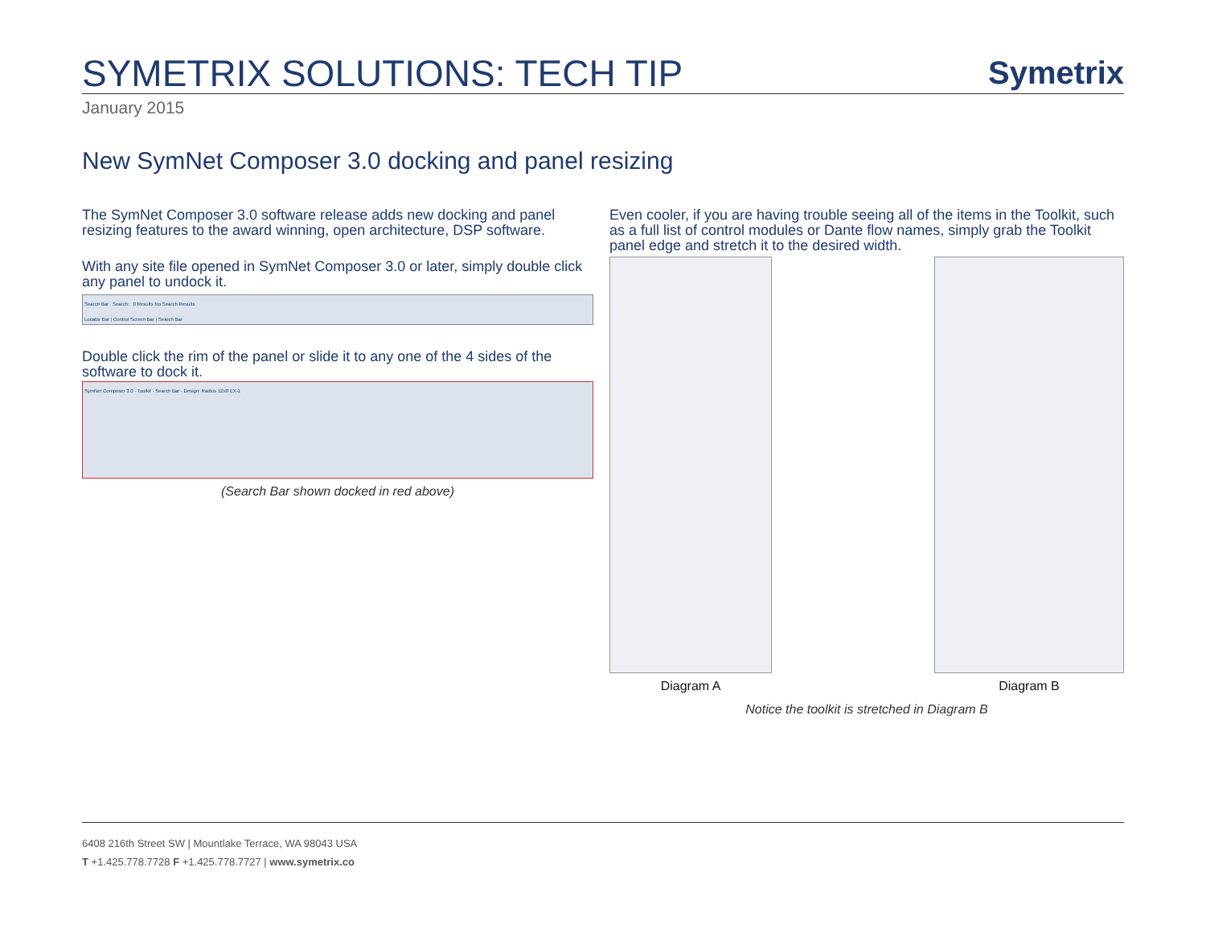SYMETRIX SOLUTIONS: TECH TIP
Symetrix
January 2015
New SymNet Composer 3.0 docking and panel resizing
The SymNet Composer 3.0 software release adds new docking and panel resizing features to the award winning, open architecture, DSP software.
With any site file opened in SymNet Composer 3.0 or later, simply double click any panel to undock it.
Search Bar Search: 0 Results No Search Results
Locator Bar | Control Screen Bar | Search Bar
Double click the rim of the panel or slide it to any one of the 4 sides of the software to dock it.
SymNet Composer 3.0 · Toolkit · Search Bar · Design: Radius 12x8 EX-1
(Search Bar shown docked in red above)
Even cooler, if you are having trouble seeing all of the items in the Toolkit, such as a full list of control modules or Dante flow names, simply grab the Toolkit panel edge and stretch it to the desired width.
Diagram A Diagram B
Notice the toolkit is stretched in Diagram B
6408 216th Street SW | Mountlake Terrace, WA 98043 USA
T +1.425.778.7728 F +1.425.778.7727 | www.symetrix.co